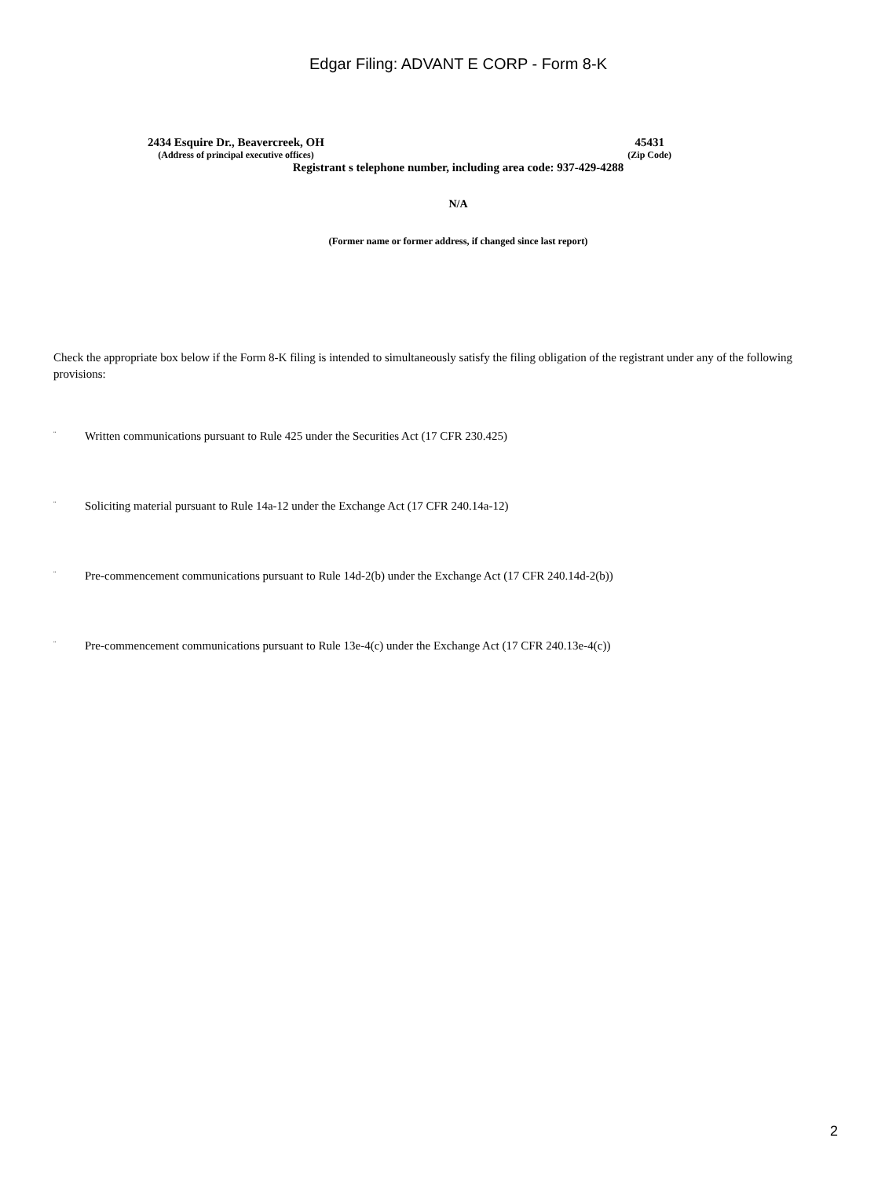Edgar Filing: ADVANT E CORP - Form 8-K
2434 Esquire Dr., Beavercreek, OH
(Address of principal executive offices)
45431
(Zip Code)
Registrant s telephone number, including area code: 937-429-4288
N/A
(Former name or former address, if changed since last report)
Check the appropriate box below if the Form 8-K filing is intended to simultaneously satisfy the filing obligation of the registrant under any of the following provisions:
¨ Written communications pursuant to Rule 425 under the Securities Act (17 CFR 230.425)
¨ Soliciting material pursuant to Rule 14a-12 under the Exchange Act (17 CFR 240.14a-12)
¨ Pre-commencement communications pursuant to Rule 14d-2(b) under the Exchange Act (17 CFR 240.14d-2(b))
¨ Pre-commencement communications pursuant to Rule 13e-4(c) under the Exchange Act (17 CFR 240.13e-4(c))
2